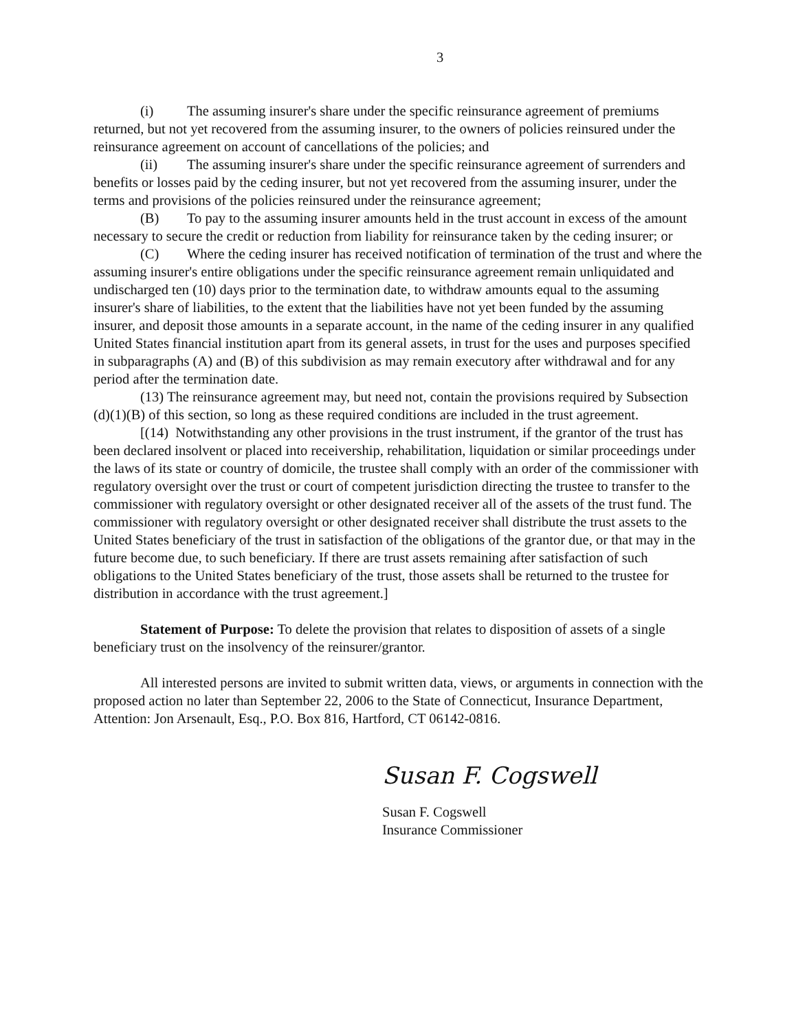3
(i) The assuming insurer's share under the specific reinsurance agreement of premiums returned, but not yet recovered from the assuming insurer, to the owners of policies reinsured under the reinsurance agreement on account of cancellations of the policies; and
(ii) The assuming insurer's share under the specific reinsurance agreement of surrenders and benefits or losses paid by the ceding insurer, but not yet recovered from the assuming insurer, under the terms and provisions of the policies reinsured under the reinsurance agreement;
(B) To pay to the assuming insurer amounts held in the trust account in excess of the amount necessary to secure the credit or reduction from liability for reinsurance taken by the ceding insurer; or
(C) Where the ceding insurer has received notification of termination of the trust and where the assuming insurer's entire obligations under the specific reinsurance agreement remain unliquidated and undischarged ten (10) days prior to the termination date, to withdraw amounts equal to the assuming insurer's share of liabilities, to the extent that the liabilities have not yet been funded by the assuming insurer, and deposit those amounts in a separate account, in the name of the ceding insurer in any qualified United States financial institution apart from its general assets, in trust for the uses and purposes specified in subparagraphs (A) and (B) of this subdivision as may remain executory after withdrawal and for any period after the termination date.
(13) The reinsurance agreement may, but need not, contain the provisions required by Subsection (d)(1)(B) of this section, so long as these required conditions are included in the trust agreement.
[(14) Notwithstanding any other provisions in the trust instrument, if the grantor of the trust has been declared insolvent or placed into receivership, rehabilitation, liquidation or similar proceedings under the laws of its state or country of domicile, the trustee shall comply with an order of the commissioner with regulatory oversight over the trust or court of competent jurisdiction directing the trustee to transfer to the commissioner with regulatory oversight or other designated receiver all of the assets of the trust fund. The commissioner with regulatory oversight or other designated receiver shall distribute the trust assets to the United States beneficiary of the trust in satisfaction of the obligations of the grantor due, or that may in the future become due, to such beneficiary. If there are trust assets remaining after satisfaction of such obligations to the United States beneficiary of the trust, those assets shall be returned to the trustee for distribution in accordance with the trust agreement.]
Statement of Purpose: To delete the provision that relates to disposition of assets of a single beneficiary trust on the insolvency of the reinsurer/grantor.
All interested persons are invited to submit written data, views, or arguments in connection with the proposed action no later than September 22, 2006 to the State of Connecticut, Insurance Department, Attention: Jon Arsenault, Esq., P.O. Box 816, Hartford, CT 06142-0816.
Susan F. Cogswell
Susan F. Cogswell
Insurance Commissioner